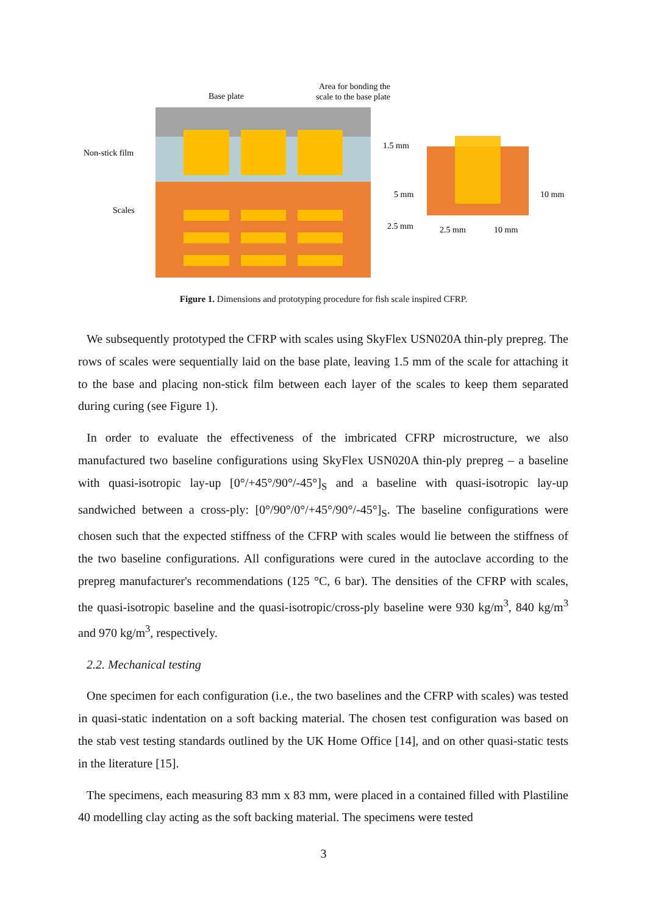Base plate
Area for bonding the
scale to the base plate
Non-stick film
Scales
1.5 mm
5 mm
2.5 mm
10 mm
2.5 mm
10 mm
Figure 1. Dimensions and prototyping procedure for fish scale inspired CFRP.
We subsequently prototyped the CFRP with scales using SkyFlex USN020A thin-ply prepreg. The rows of scales were sequentially laid on the base plate, leaving 1.5 mm of the scale for attaching it to the base and placing non-stick film between each layer of the scales to keep them separated during curing (see Figure 1).
In order to evaluate the effectiveness of the imbricated CFRP microstructure, we also manufactured two baseline configurations using SkyFlex USN020A thin-ply prepreg – a baseline with quasi-isotropic lay-up [0°/+45°/90°/-45°]<sub>S</sub> and a baseline with quasi-isotropic lay-up sandwiched between a cross-ply: [0°/90°/0°/+45°/90°/-45°]<sub>S</sub>. The baseline configurations were chosen such that the expected stiffness of the CFRP with scales would lie between the stiffness of the two baseline configurations. All configurations were cured in the autoclave according to the prepreg manufacturer's recommendations (125 °C, 6 bar). The densities of the CFRP with scales, the quasi-isotropic baseline and the quasi-isotropic/cross-ply baseline were 930 kg/m<sup>3</sup>, 840 kg/m<sup>3</sup> and 970 kg/m<sup>3</sup>, respectively.
2.2. Mechanical testing
One specimen for each configuration (i.e., the two baselines and the CFRP with scales) was tested in quasi-static indentation on a soft backing material. The chosen test configuration was based on the stab vest testing standards outlined by the UK Home Office [14], and on other quasi-static tests in the literature [15].
The specimens, each measuring 83 mm x 83 mm, were placed in a contained filled with Plastiline 40 modelling clay acting as the soft backing material. The specimens were tested
3